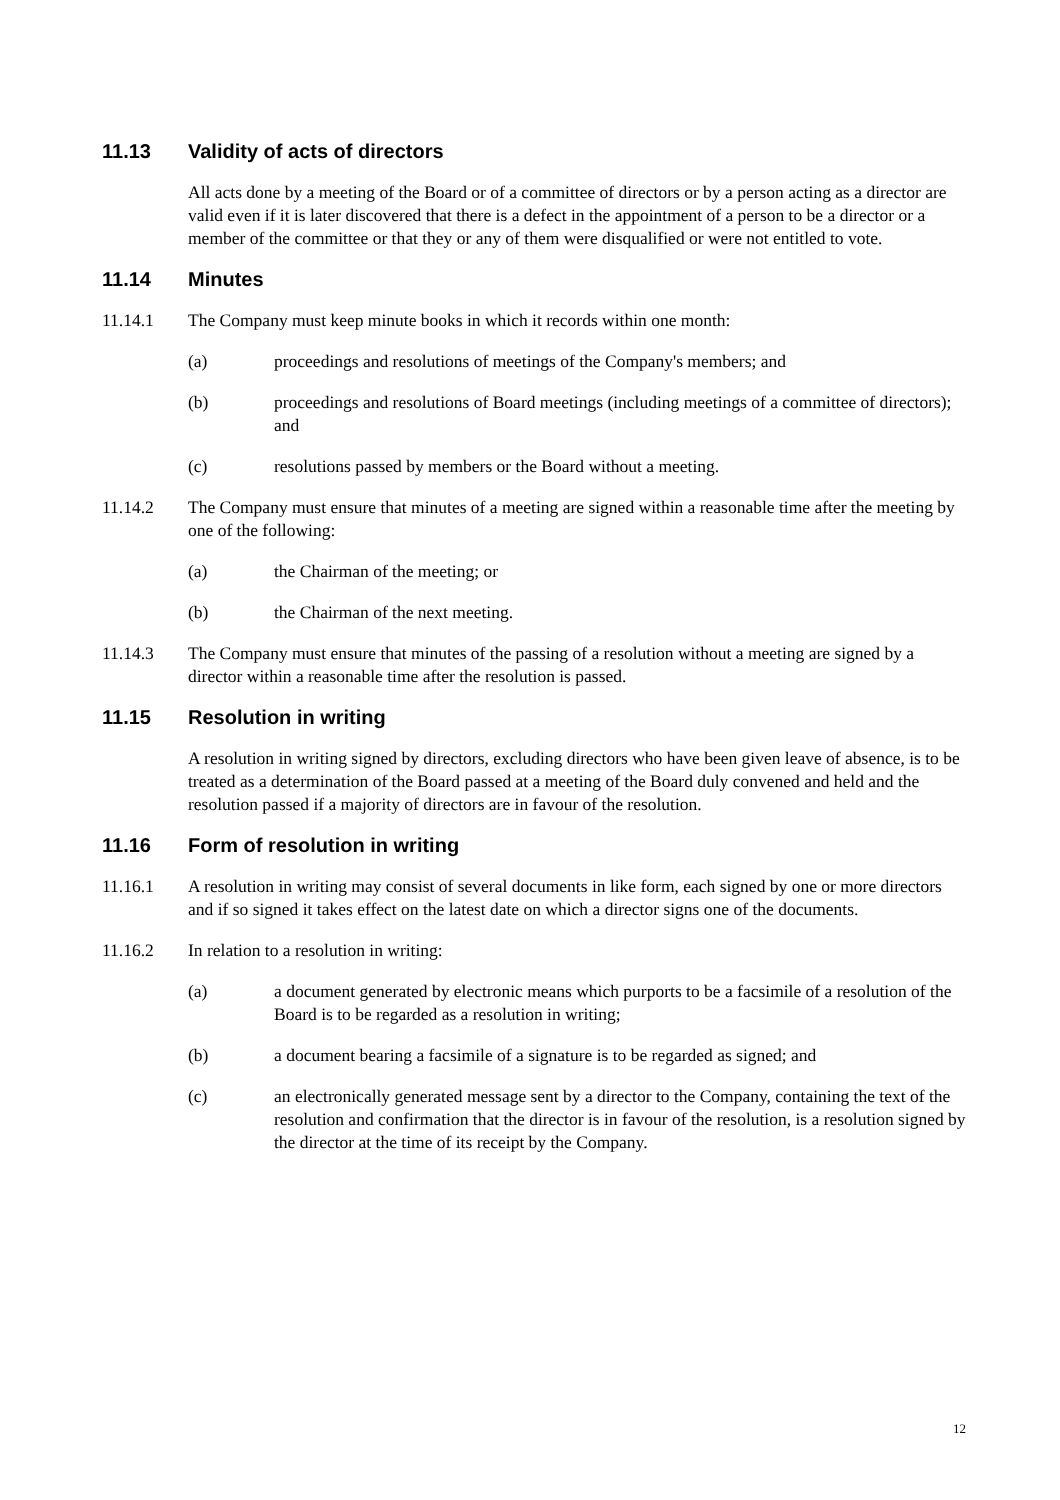11.13 Validity of acts of directors
All acts done by a meeting of the Board or of a committee of directors or by a person acting as a director are valid even if it is later discovered that there is a defect in the appointment of a person to be a director or a member of the committee or that they or any of them were disqualified or were not entitled to vote.
11.14 Minutes
11.14.1 The Company must keep minute books in which it records within one month:
(a) proceedings and resolutions of meetings of the Company's members; and
(b) proceedings and resolutions of Board meetings (including meetings of a committee of directors); and
(c) resolutions passed by members or the Board without a meeting.
11.14.2 The Company must ensure that minutes of a meeting are signed within a reasonable time after the meeting by one of the following:
(a) the Chairman of the meeting; or
(b) the Chairman of the next meeting.
11.14.3 The Company must ensure that minutes of the passing of a resolution without a meeting are signed by a director within a reasonable time after the resolution is passed.
11.15 Resolution in writing
A resolution in writing signed by directors, excluding directors who have been given leave of absence, is to be treated as a determination of the Board passed at a meeting of the Board duly convened and held and the resolution passed if a majority of directors are in favour of the resolution.
11.16 Form of resolution in writing
11.16.1 A resolution in writing may consist of several documents in like form, each signed by one or more directors and if so signed it takes effect on the latest date on which a director signs one of the documents.
11.16.2 In relation to a resolution in writing:
(a) a document generated by electronic means which purports to be a facsimile of a resolution of the Board is to be regarded as a resolution in writing;
(b) a document bearing a facsimile of a signature is to be regarded as signed; and
(c) an electronically generated message sent by a director to the Company, containing the text of the resolution and confirmation that the director is in favour of the resolution, is a resolution signed by the director at the time of its receipt by the Company.
12